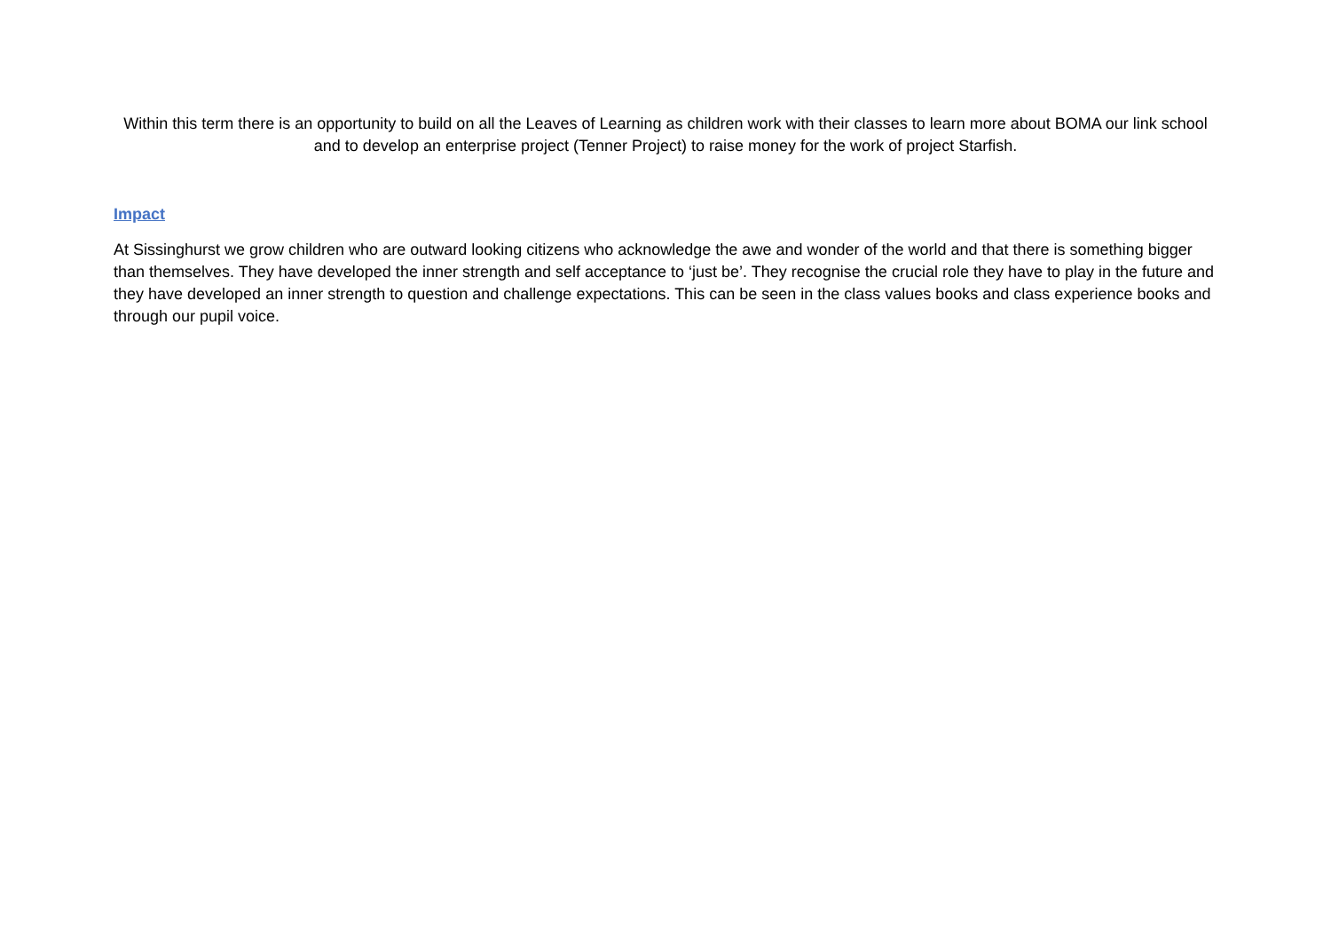Within this term there is an opportunity to build on all the Leaves of Learning as children work with their classes to learn more about BOMA our link school and to develop an enterprise project (Tenner Project) to raise money for the work of project Starfish.
Impact
At Sissinghurst we grow children who are outward looking citizens who acknowledge the awe and wonder of the world and that there is something bigger than themselves. They have developed the inner strength and self acceptance to ‘just be’. They recognise the crucial role they have to play in the future and they have developed an inner strength to question and challenge expectations. This can be seen in the class values books and class experience books and through our pupil voice.